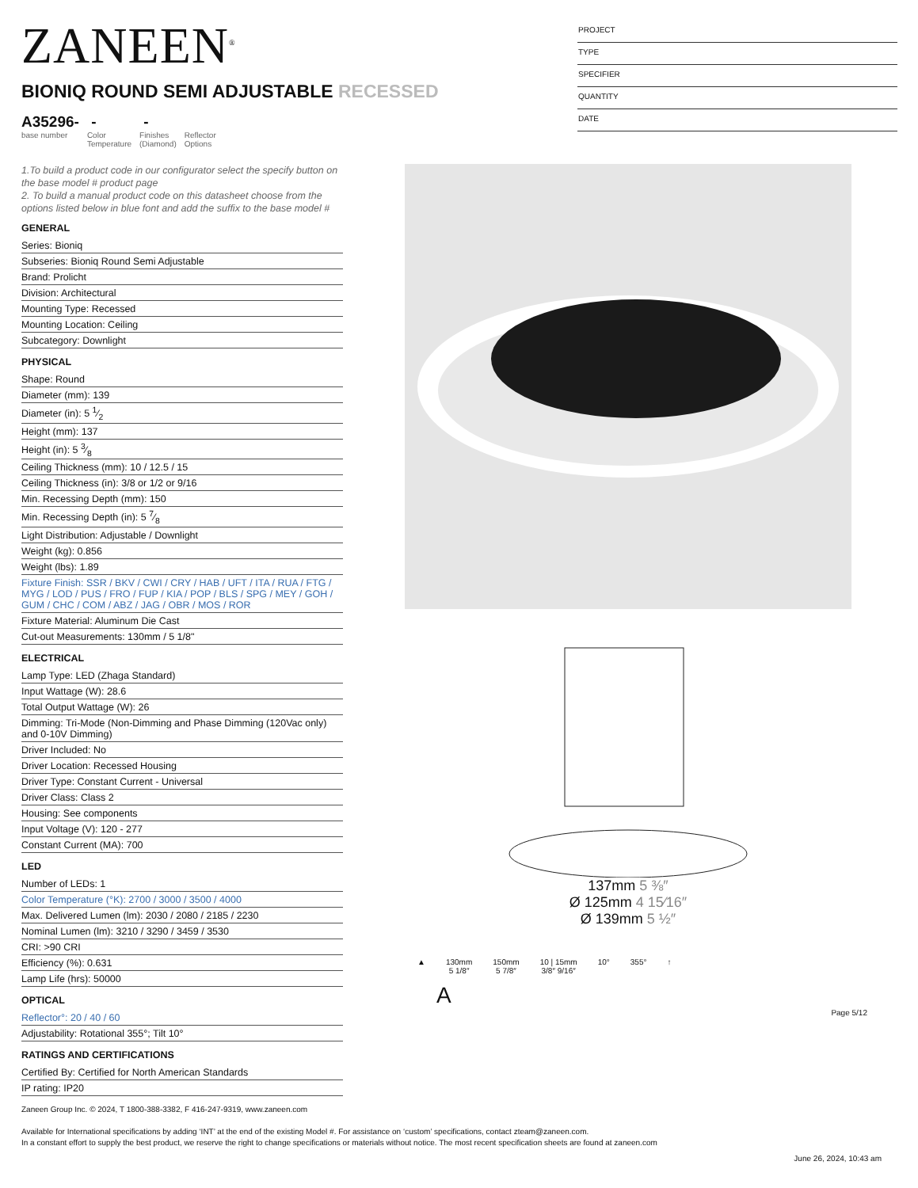ZANEEN<sup>®</sup>
BIONIQ ROUND SEMI ADJUSTABLE RECESSED
A35296-
base number
-
Color
Temperature
-
Finishes
(Diamond)
Reflector
Options
PROJECT
TYPE
SPECIFIER
QUANTITY
DATE
1.To build a product code in our configurator select the specify button on the base model # product page
2. To build a manual product code on this datasheet choose from the options listed below in blue font and add the suffix to the base model #
GENERAL
Series: Bioniq
Subseries: Bioniq Round Semi Adjustable
Brand: Prolicht
Division: Architectural
Mounting Type: Recessed
Mounting Location: Ceiling
Subcategory: Downlight
PHYSICAL
Shape: Round
Diameter (mm): 139
Diameter (in): 5 1⁄2
Height (mm): 137
Height (in): 5 3⁄8
Ceiling Thickness (mm): 10 / 12.5 / 15
Ceiling Thickness (in): 3/8 or 1/2 or 9/16
Min. Recessing Depth (mm): 150
Min. Recessing Depth (in): 5 7⁄8
Light Distribution: Adjustable / Downlight
Weight (kg): 0.856
Weight (lbs): 1.89
Fixture Finish: SSR / BKV / CWI / CRY / HAB / UFT / ITA / RUA / FTG / MYG / LOD / PUS / FRO / FUP / KIA / POP / BLS / SPG / MEY / GOH / GUM / CHC / COM / ABZ / JAG / OBR / MOS / ROR
Fixture Material: Aluminum Die Cast
Cut-out Measurements: 130mm / 5 1/8"
ELECTRICAL
Lamp Type: LED (Zhaga Standard)
Input Wattage (W): 28.6
Total Output Wattage (W): 26
Dimming: Tri-Mode (Non-Dimming and Phase Dimming (120Vac only) and 0-10V Dimming)
Driver Included: No
Driver Location: Recessed Housing
Driver Type: Constant Current - Universal
Driver Class: Class 2
Housing: See components
Input Voltage (V): 120 - 277
Constant Current (MA): 700
LED
Number of LEDs: 1
Color Temperature (°K): 2700 / 3000 / 3500 / 4000
Max. Delivered Lumen (lm): 2030 / 2080 / 2185 / 2230
Nominal Lumen (lm): 3210 / 3290 / 3459 / 3530
CRI: >90 CRI
Efficiency (%): 0.631
Lamp Life (hrs): 50000
OPTICAL
Reflector°: 20 / 40 / 60
Adjustability: Rotational 355°; Tilt 10°
RATINGS AND CERTIFICATIONS
Certified By: Certified for North American Standards
IP rating: IP20
137mm 5 ⅜″
Ø 125mm 4 15⁄16″
Ø 139mm 5 ½″
▲ 130mm
5 1/8″
150mm
5 7/8″
10 | 15mm
3/8″ 9/16″
10° 355° ↑
A
Page 5/12
Zaneen Group Inc. © 2024, T 1800-388-3382, F 416-247-9319, www.zaneen.com
Available for International specifications by adding ‘INT’ at the end of the existing Model #. For assistance on ‘custom’ specifications, contact zteam@zaneen.com.
In a constant effort to supply the best product, we reserve the right to change specifications or materials without notice. The most recent specification sheets are found at zaneen.com
June 26, 2024, 10:43 am